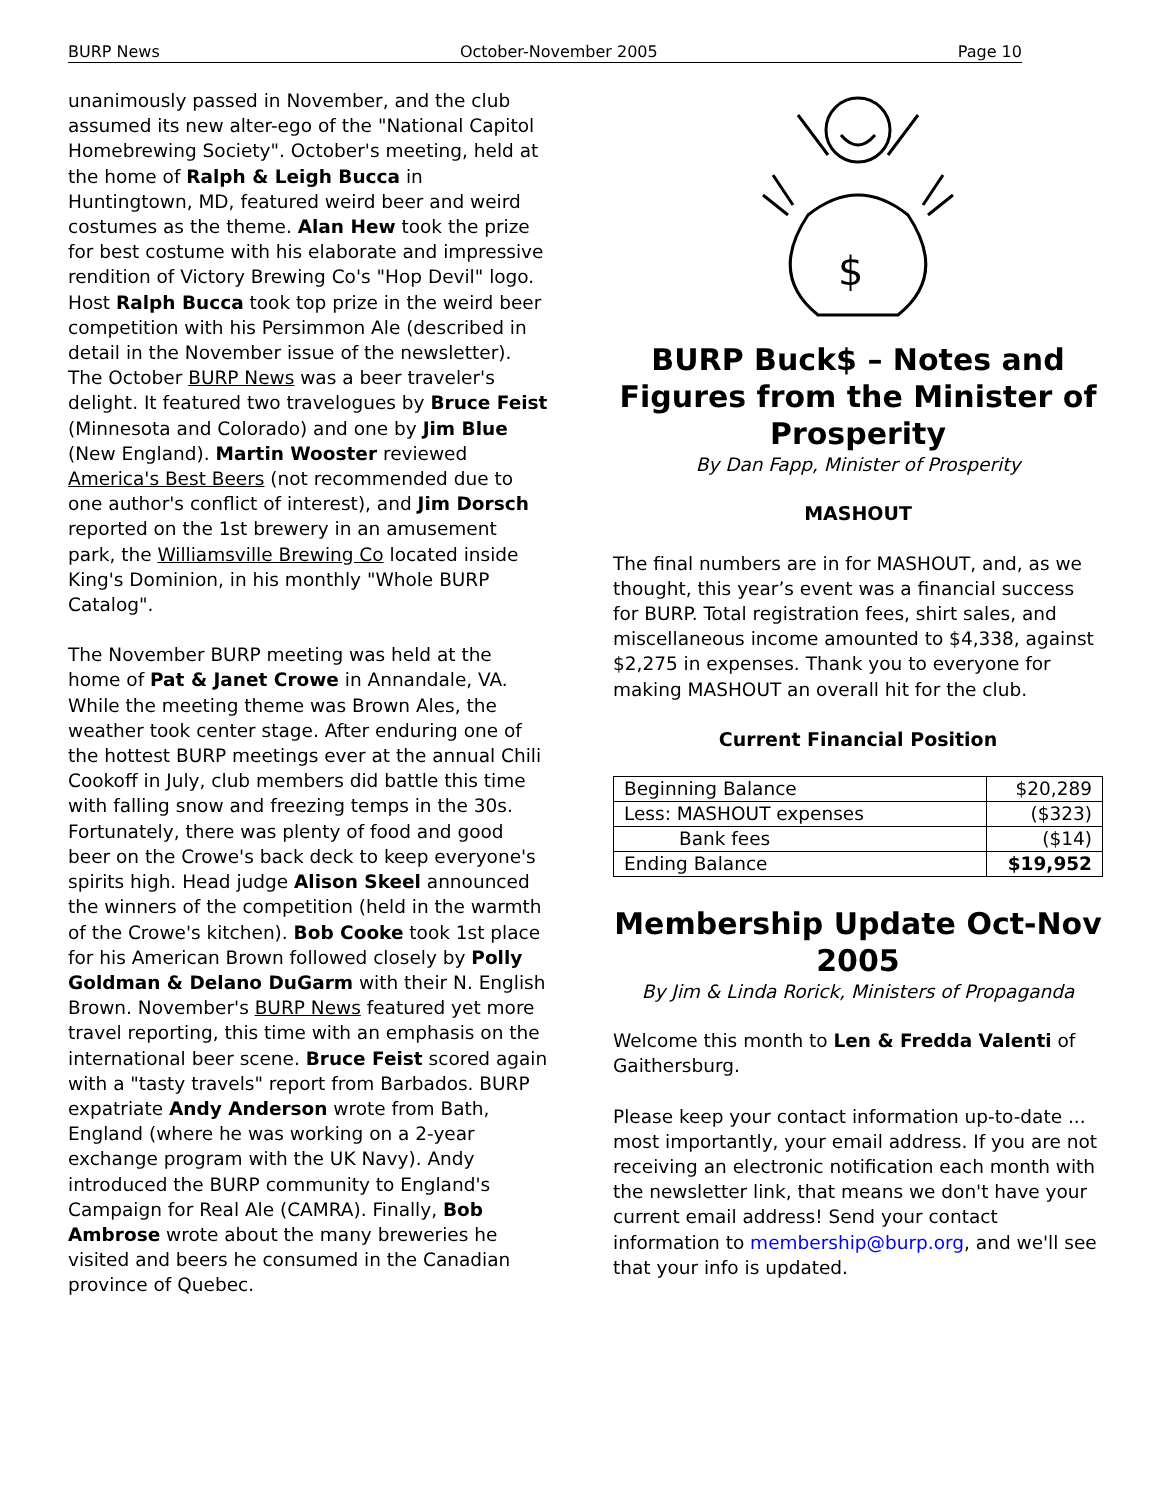BURP News October-November 2005 Page 10
unanimously passed in November, and the club assumed its new alter-ego of the "National Capitol Homebrewing Society". October's meeting, held at the home of Ralph & Leigh Bucca in Huntingtown, MD, featured weird beer and weird costumes as the theme. Alan Hew took the prize for best costume with his elaborate and impressive rendition of Victory Brewing Co's "Hop Devil" logo. Host Ralph Bucca took top prize in the weird beer competition with his Persimmon Ale (described in detail in the November issue of the newsletter). The October BURP News was a beer traveler's delight. It featured two travelogues by Bruce Feist (Minnesota and Colorado) and one by Jim Blue (New England). Martin Wooster reviewed America's Best Beers (not recommended due to one author's conflict of interest), and Jim Dorsch reported on the 1st brewery in an amusement park, the Williamsville Brewing Co located inside King's Dominion, in his monthly "Whole BURP Catalog".
The November BURP meeting was held at the home of Pat & Janet Crowe in Annandale, VA. While the meeting theme was Brown Ales, the weather took center stage. After enduring one of the hottest BURP meetings ever at the annual Chili Cookoff in July, club members did battle this time with falling snow and freezing temps in the 30s. Fortunately, there was plenty of food and good beer on the Crowe's back deck to keep everyone's spirits high. Head judge Alison Skeel announced the winners of the competition (held in the warmth of the Crowe's kitchen). Bob Cooke took 1st place for his American Brown followed closely by Polly Goldman & Delano DuGarm with their N. English Brown. November's BURP News featured yet more travel reporting, this time with an emphasis on the international beer scene. Bruce Feist scored again with a "tasty travels" report from Barbados. BURP expatriate Andy Anderson wrote from Bath, England (where he was working on a 2-year exchange program with the UK Navy). Andy introduced the BURP community to England's Campaign for Real Ale (CAMRA). Finally, Bob Ambrose wrote about the many breweries he visited and beers he consumed in the Canadian province of Quebec.
$
BURP Buck$ – Notes and Figures from the Minister of Prosperity
By Dan Fapp, Minister of Prosperity
MASHOUT
The final numbers are in for MASHOUT, and, as we thought, this year’s event was a financial success for BURP. Total registration fees, shirt sales, and miscellaneous income amounted to $4,338, against $2,275 in expenses. Thank you to everyone for making MASHOUT an overall hit for the club.
Current Financial Position
| Beginning Balance | $20,289 |
| Less: MASHOUT expenses | ($323) |
| Bank fees | ($14) |
| Ending Balance | $19,952 |
Membership Update Oct-Nov 2005
By Jim & Linda Rorick, Ministers of Propaganda
Welcome this month to Len & Fredda Valenti of Gaithersburg.
Please keep your contact information up-to-date ... most importantly, your email address. If you are not receiving an electronic notification each month with the newsletter link, that means we don't have your current email address! Send your contact information to membership@burp.org, and we'll see that your info is updated.